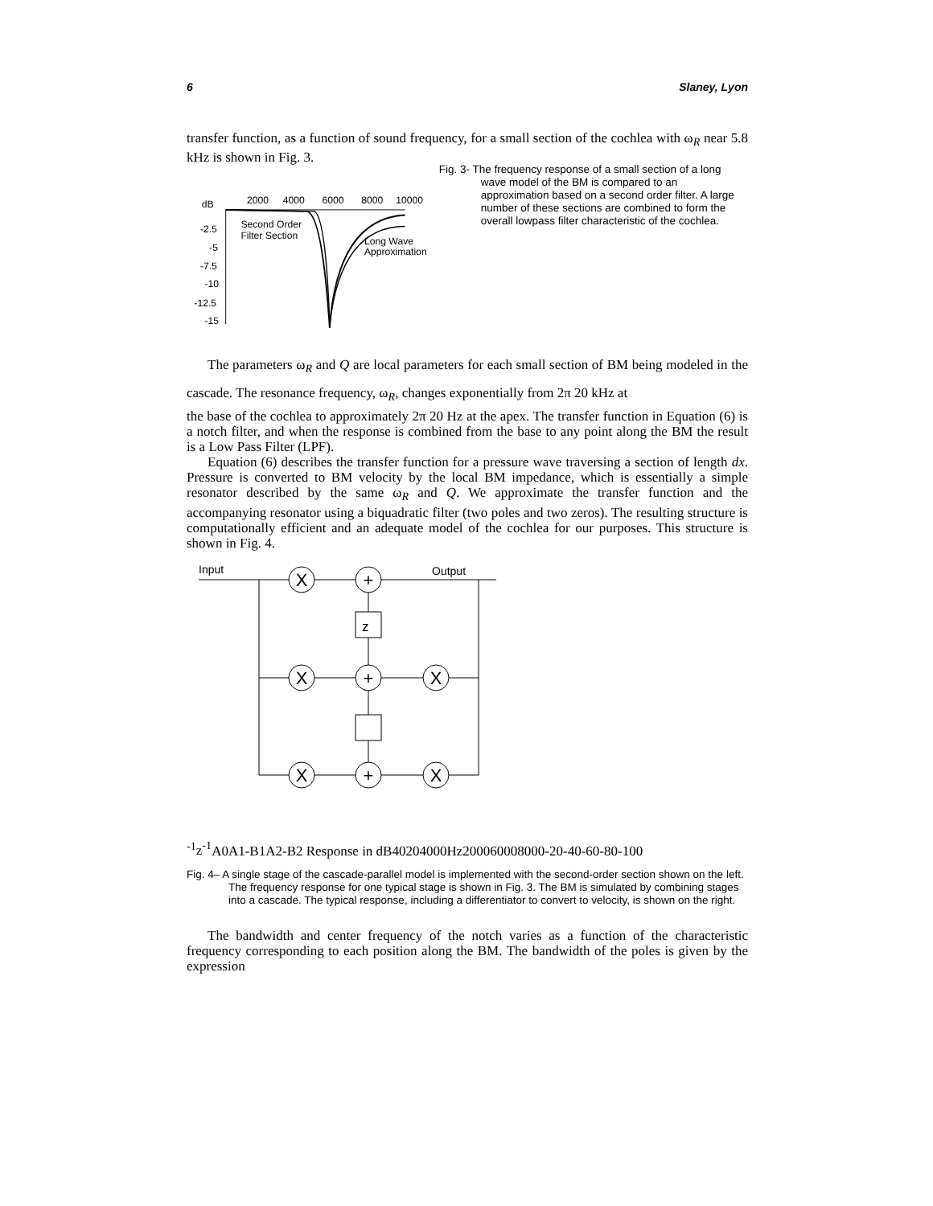6 Slaney, Lyon
transfer function, as a function of sound frequency, for a small section of the cochlea with ω<sub>R</sub> near 5.8 kHz is shown in Fig. 3.
dB
2000
4000
6000
8000
10000
-2.5
-5
-7.5
-10
-12.5
-15
Second Order
Filter Section
Long Wave
Approximation
Fig. 3- The frequency response of a small section of a long wave model of the BM is compared to an approximation based on a second order filter. A large number of these sections are combined to form the overall lowpass filter characteristic of the cochlea.
The parameters ω<sub>R</sub> and Q are local parameters for each small section of BM being modeled in the cascade. The resonance frequency, ω<sub>R</sub>, changes exponentially from 2π 20 kHz at
the base of the cochlea to approximately 2π 20 Hz at the apex. The transfer function in Equation (6) is a notch filter, and when the response is combined from the base to any point along the BM the result is a Low Pass Filter (LPF).
Equation (6) describes the transfer function for a pressure wave traversing a section of length dx. Pressure is converted to BM velocity by the local BM impedance, which is essentially a simple resonator described by the same ω<sub>R</sub> and Q. We approximate the transfer function and the accompanying resonator using a biquadratic filter (two poles and two zeros). The resulting structure is computationally efficient and an adequate model of the cochlea for our purposes. This structure is shown in Fig. 4.
Input
Output
X
+
X
+
X
X
+
X
z-1
z-1
A0
A1
-B1
A2
-B2
Response in dB
40
20
4000
Hz
2000
6000
8000
-20
-40
-60
-80
-100
Fig. 4– A single stage of the cascade-parallel model is implemented with the second-order section shown on the left. The frequency response for one typical stage is shown in Fig. 3. The BM is simulated by combining stages into a cascade. The typical response, including a differentiator to convert to velocity, is shown on the right.
The bandwidth and center frequency of the notch varies as a function of the characteristic frequency corresponding to each position along the BM. The bandwidth of the poles is given by the expression